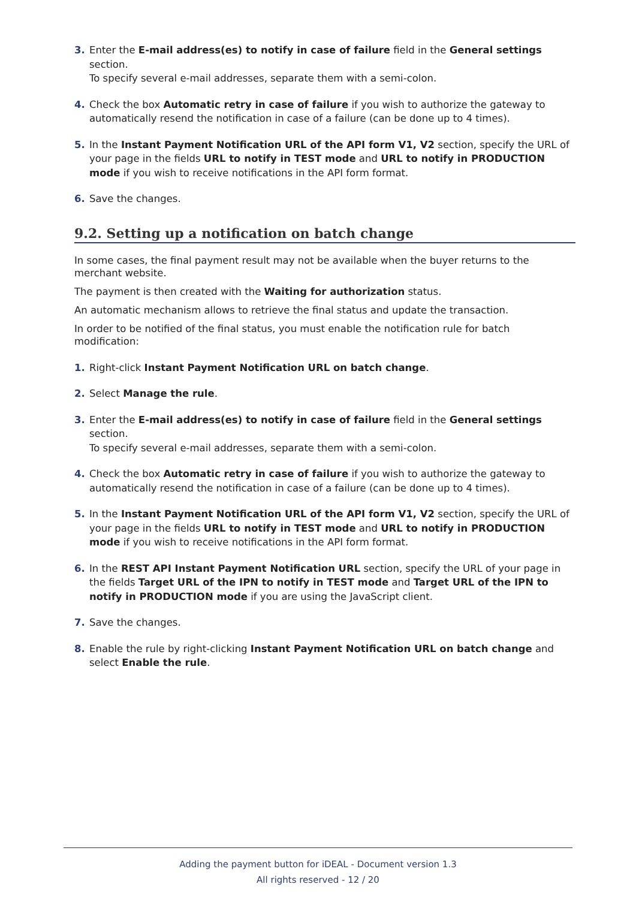3. Enter the E-mail address(es) to notify in case of failure field in the General settings section.
To specify several e-mail addresses, separate them with a semi-colon.
4. Check the box Automatic retry in case of failure if you wish to authorize the gateway to automatically resend the notification in case of a failure (can be done up to 4 times).
5. In the Instant Payment Notification URL of the API form V1, V2 section, specify the URL of your page in the fields URL to notify in TEST mode and URL to notify in PRODUCTION mode if you wish to receive notifications in the API form format.
6. Save the changes.
9.2. Setting up a notification on batch change
In some cases, the final payment result may not be available when the buyer returns to the merchant website.
The payment is then created with the Waiting for authorization status.
An automatic mechanism allows to retrieve the final status and update the transaction.
In order to be notified of the final status, you must enable the notification rule for batch modification:
1. Right-click Instant Payment Notification URL on batch change.
2. Select Manage the rule.
3. Enter the E-mail address(es) to notify in case of failure field in the General settings section.
To specify several e-mail addresses, separate them with a semi-colon.
4. Check the box Automatic retry in case of failure if you wish to authorize the gateway to automatically resend the notification in case of a failure (can be done up to 4 times).
5. In the Instant Payment Notification URL of the API form V1, V2 section, specify the URL of your page in the fields URL to notify in TEST mode and URL to notify in PRODUCTION mode if you wish to receive notifications in the API form format.
6. In the REST API Instant Payment Notification URL section, specify the URL of your page in the fields Target URL of the IPN to notify in TEST mode and Target URL of the IPN to notify in PRODUCTION mode if you are using the JavaScript client.
7. Save the changes.
8. Enable the rule by right-clicking Instant Payment Notification URL on batch change and select Enable the rule.
Adding the payment button for iDEAL - Document version 1.3
All rights reserved - 12 / 20